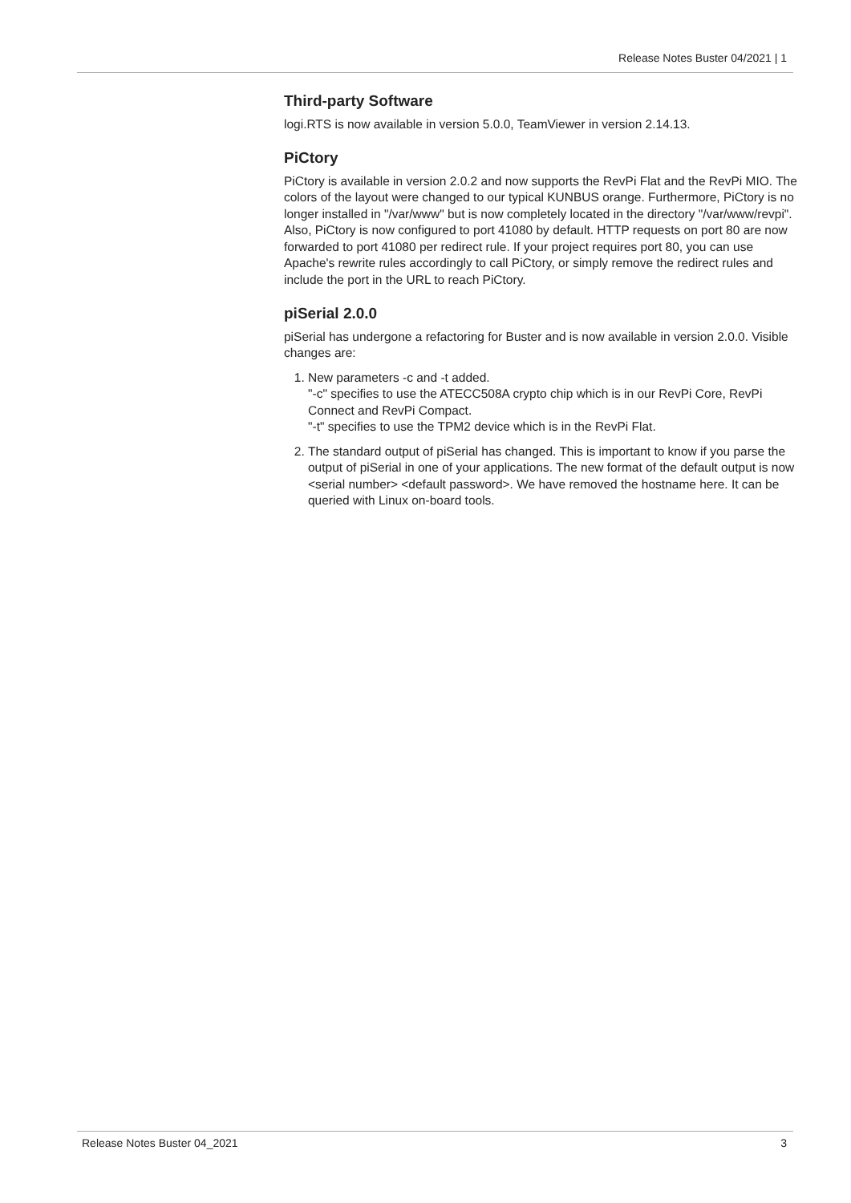Release Notes Buster 04/2021 | 1
Third-party Software
logi.RTS is now available in version 5.0.0, TeamViewer in version 2.14.13.
PiCtory
PiCtory is available in version 2.0.2 and now supports the RevPi Flat and the RevPi MIO. The colors of the layout were changed to our typical KUNBUS orange. Furthermore, PiCtory is no longer installed in "/var/www" but is now completely located in the directory "/var/www/revpi". Also, PiCtory is now configured to port 41080 by default. HTTP requests on port 80 are now forwarded to port 41080 per redirect rule. If your project requires port 80, you can use Apache's rewrite rules accordingly to call PiCtory, or simply remove the redirect rules and include the port in the URL to reach PiCtory.
piSerial 2.0.0
piSerial has undergone a refactoring for Buster and is now available in version 2.0.0. Visible changes are:
1. New parameters -c and -t added.
"-c" specifies to use the ATECC508A crypto chip which is in our RevPi Core, RevPi Connect and RevPi Compact.
"-t" specifies to use the TPM2 device which is in the RevPi Flat.
2. The standard output of piSerial has changed. This is important to know if you parse the output of piSerial in one of your applications. The new format of the default output is now <serial number> <default password>. We have removed the hostname here. It can be queried with Linux on-board tools.
Release Notes Buster 04_2021 3